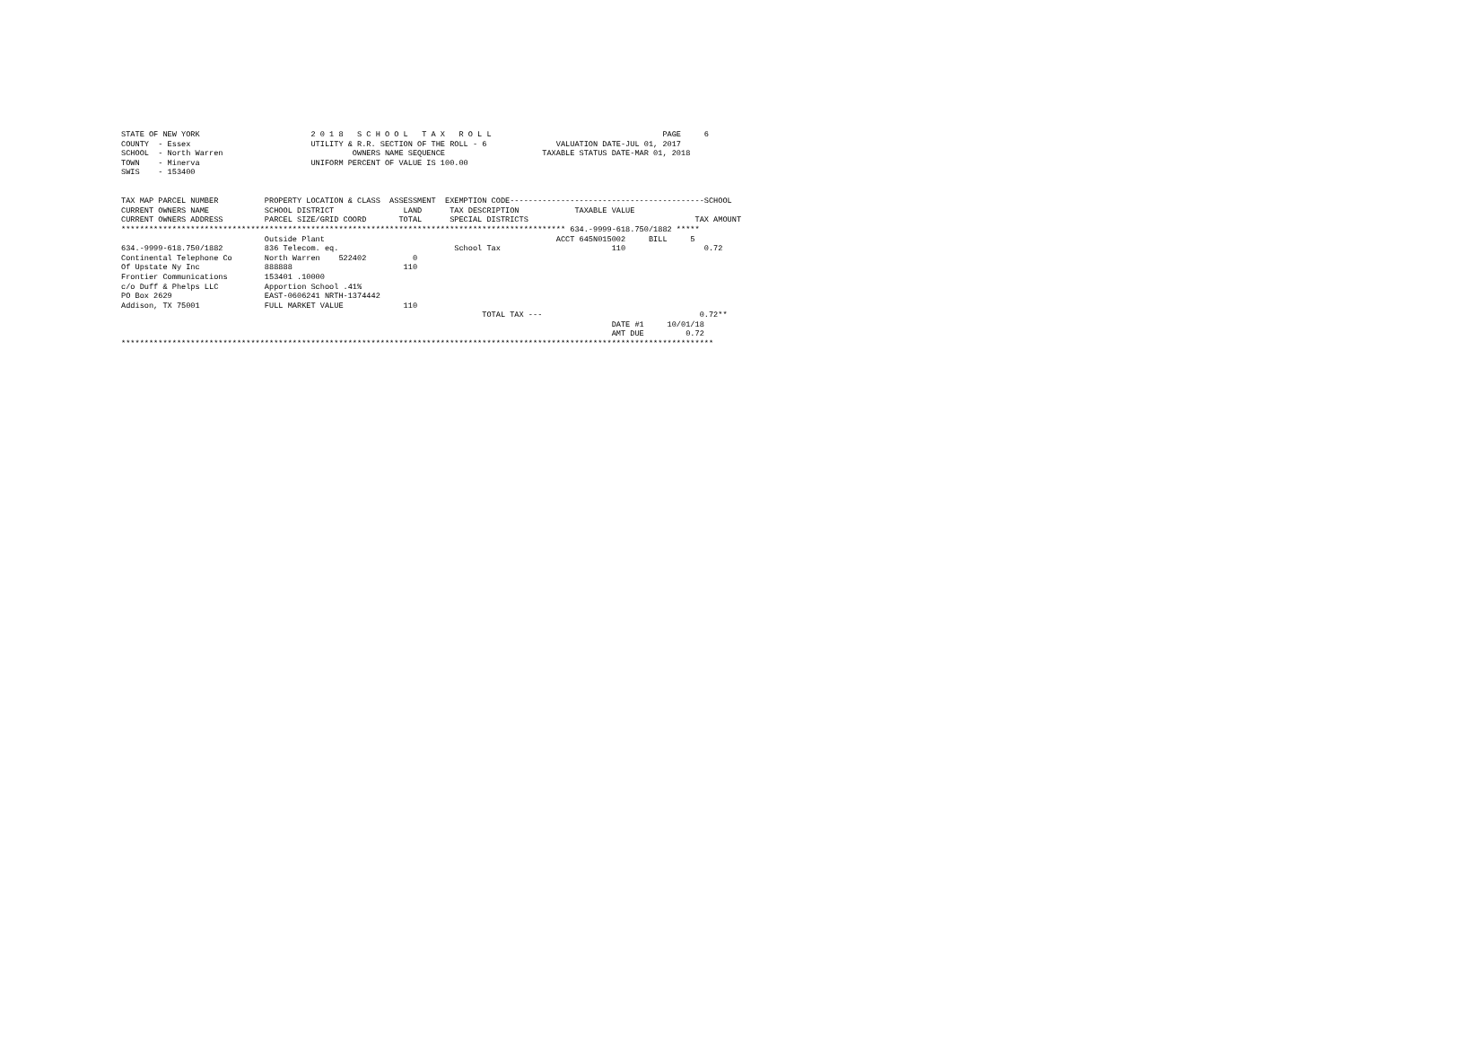STATE OF NEW YORK                        2 0 1 8   S C H O O L   T A X   R O L L                                     PAGE     6
COUNTY  - Essex                          UTILITY & R.R. SECTION OF THE ROLL - 6               VALUATION DATE-JUL 01, 2017
SCHOOL  - North Warren                            OWNERS NAME SEQUENCE                     TAXABLE STATUS DATE-MAR 01, 2018
TOWN    - Minerva                        UNIFORM PERCENT OF VALUE IS 100.00
SWIS    - 153400


TAX MAP PARCEL NUMBER          PROPERTY LOCATION & CLASS  ASSESSMENT  EXEMPTION CODE------------------------------------------SCHOOL
CURRENT OWNERS NAME            SCHOOL DISTRICT               LAND      TAX DESCRIPTION            TAXABLE VALUE
CURRENT OWNERS ADDRESS         PARCEL SIZE/GRID COORD       TOTAL      SPECIAL DISTRICTS                                    TAX AMOUNT
************************************************************************************************ 634.-9999-618.750/1882 *****
                               Outside Plant                                                  ACCT 645N015002     BILL     5
634.-9999-618.750/1882         836 Telecom. eq.                         School Tax                        110                 0.72
Continental Telephone Co       North Warren    522402          0
Of Upstate Ny Inc              888888                        110
Frontier Communications        153401 .10000
c/o Duff & Phelps LLC          Apportion School .41%
PO Box 2629                    EAST-0606241 NRTH-1374442
Addison, TX 75001              FULL MARKET VALUE             110
                                                                              TOTAL TAX ---                                  0.72**
                                                                                                          DATE #1     10/01/18
                                                                                                          AMT DUE         0.72
********************************************************************************************************************************